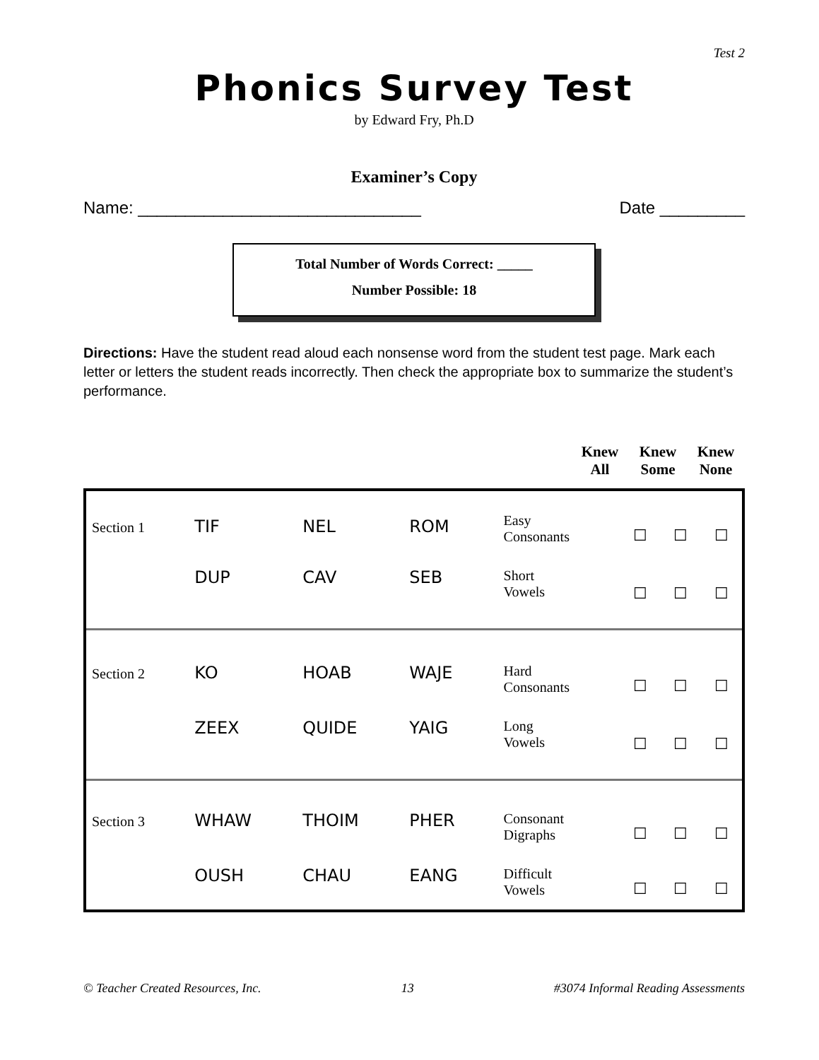Test 2
Phonics Survey Test
by Edward Fry, Ph.D
Examiner’s Copy
Name: ______________________________ Date _________
Total Number of Words Correct: _____
Number Possible: 18
Directions: Have the student read aloud each nonsense word from the student test page. Mark each letter or letters the student reads incorrectly. Then check the appropriate box to summarize the student’s performance.
Knew All
Knew Some
Knew None
| Section 1 | TIF | NEL | ROM | Easy Consonants | ☐ | ☐ | ☐ |
| | DUP | CAV | SEB | Short Vowels | ☐ | ☐ | ☐ |
| Section 2 | KO | HOAB | WAJE | Hard Consonants | ☐ | ☐ | ☐ |
| | ZEEX | QUIDE | YAIG | Long Vowels | ☐ | ☐ | ☐ |
| Section 3 | WHAW | THOIM | PHER | Consonant Digraphs | ☐ | ☐ | ☐ |
| | OUSH | CHAU | EANG | Difficult Vowels | ☐ | ☐ | ☐ |
© Teacher Created Resources, Inc. 13 #3074 Informal Reading Assessments